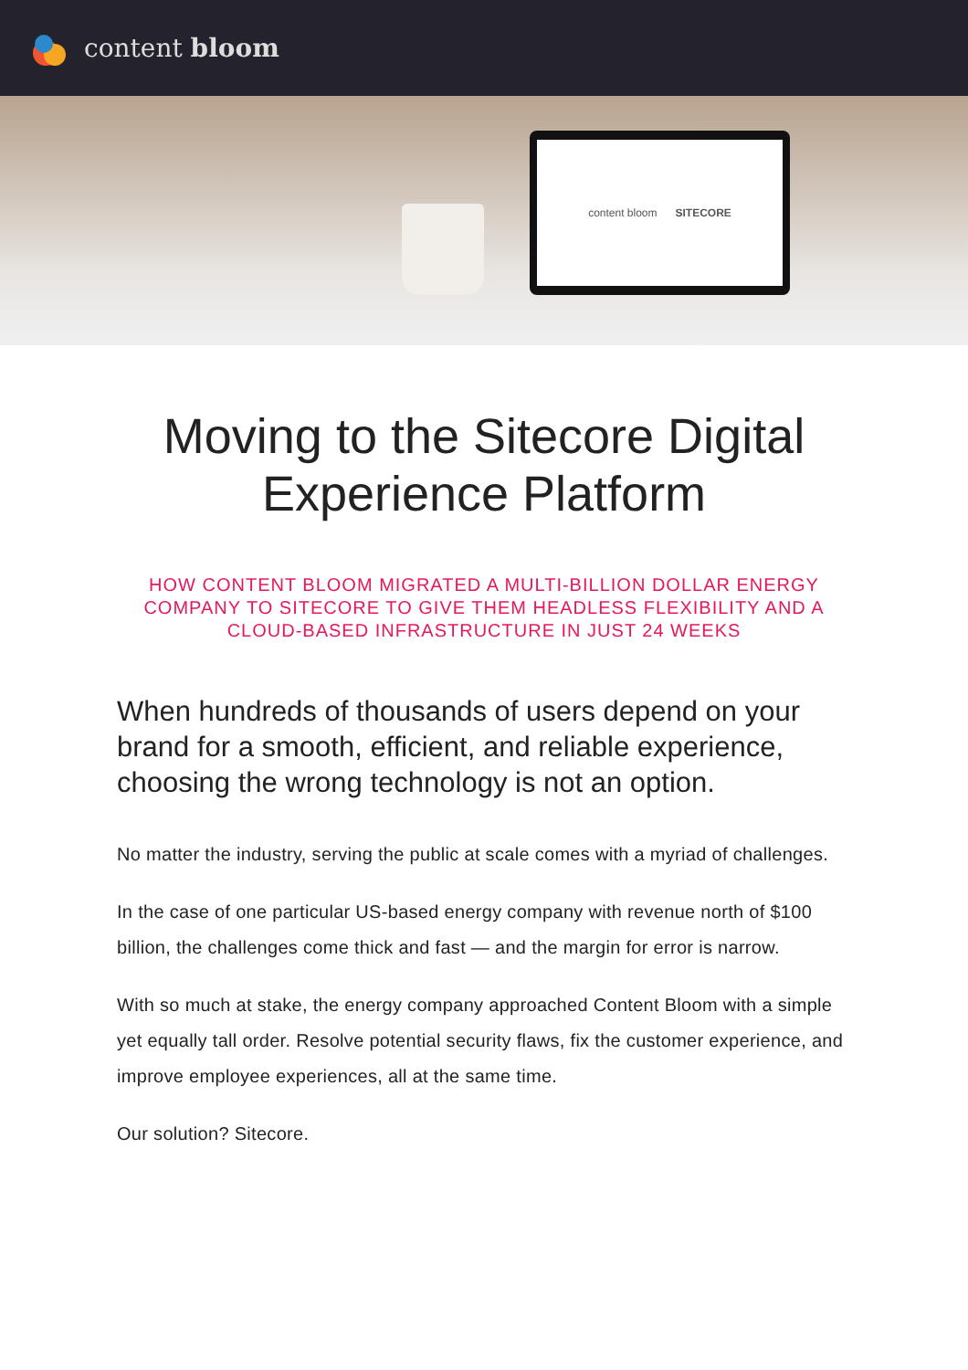content bloom
content bloom SITECORE
Moving to the Sitecore Digital
Experience Platform
HOW CONTENT BLOOM MIGRATED A MULTI-BILLION DOLLAR ENERGY COMPANY TO SITECORE TO GIVE THEM HEADLESS FLEXIBILITY AND A CLOUD-BASED INFRASTRUCTURE IN JUST 24 WEEKS
When hundreds of thousands of users depend on your brand for a smooth, efficient, and reliable experience, choosing the wrong technology is not an option.
No matter the industry, serving the public at scale comes with a myriad of challenges.
In the case of one particular US-based energy company with revenue north of $100 billion, the challenges come thick and fast — and the margin for error is narrow.
With so much at stake, the energy company approached Content Bloom with a simple yet equally tall order. Resolve potential security flaws, fix the customer experience, and improve employee experiences, all at the same time.
Our solution? Sitecore.